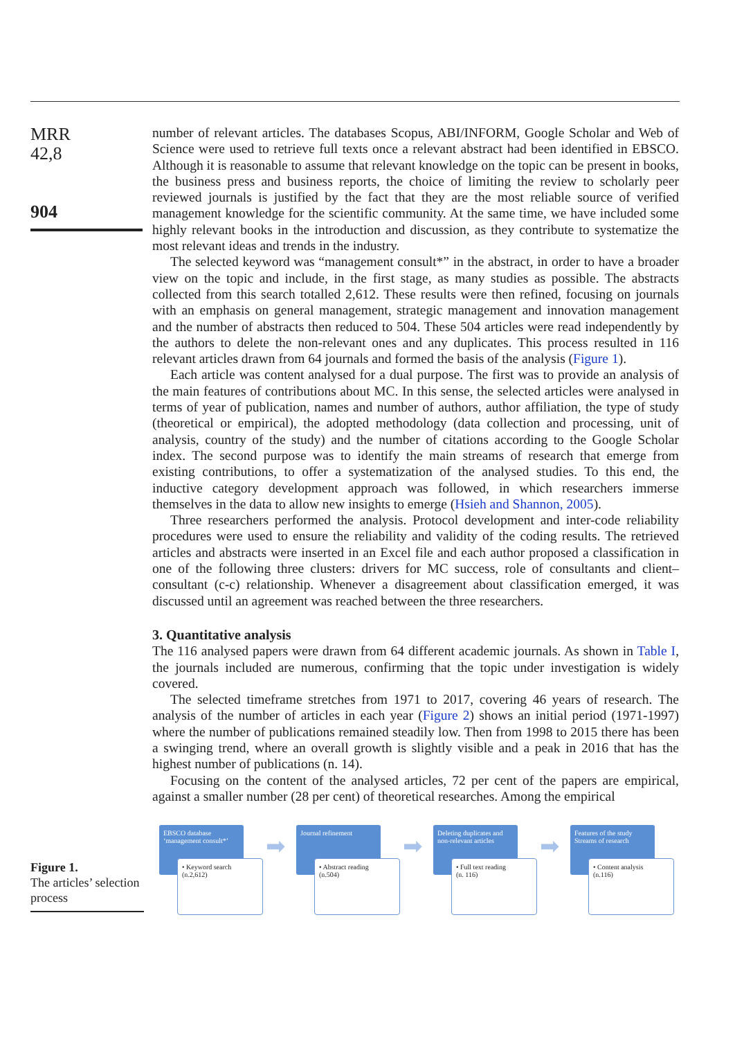MRR
42,8
904
number of relevant articles. The databases Scopus, ABI/INFORM, Google Scholar and Web of Science were used to retrieve full texts once a relevant abstract had been identified in EBSCO. Although it is reasonable to assume that relevant knowledge on the topic can be present in books, the business press and business reports, the choice of limiting the review to scholarly peer reviewed journals is justified by the fact that they are the most reliable source of verified management knowledge for the scientific community. At the same time, we have included some highly relevant books in the introduction and discussion, as they contribute to systematize the most relevant ideas and trends in the industry.
The selected keyword was “management consult*” in the abstract, in order to have a broader view on the topic and include, in the first stage, as many studies as possible. The abstracts collected from this search totalled 2,612. These results were then refined, focusing on journals with an emphasis on general management, strategic management and innovation management and the number of abstracts then reduced to 504. These 504 articles were read independently by the authors to delete the non-relevant ones and any duplicates. This process resulted in 116 relevant articles drawn from 64 journals and formed the basis of the analysis (Figure 1).
Each article was content analysed for a dual purpose. The first was to provide an analysis of the main features of contributions about MC. In this sense, the selected articles were analysed in terms of year of publication, names and number of authors, author affiliation, the type of study (theoretical or empirical), the adopted methodology (data collection and processing, unit of analysis, country of the study) and the number of citations according to the Google Scholar index. The second purpose was to identify the main streams of research that emerge from existing contributions, to offer a systematization of the analysed studies. To this end, the inductive category development approach was followed, in which researchers immerse themselves in the data to allow new insights to emerge (Hsieh and Shannon, 2005).
Three researchers performed the analysis. Protocol development and inter-code reliability procedures were used to ensure the reliability and validity of the coding results. The retrieved articles and abstracts were inserted in an Excel file and each author proposed a classification in one of the following three clusters: drivers for MC success, role of consultants and client–consultant (c-c) relationship. Whenever a disagreement about classification emerged, it was discussed until an agreement was reached between the three researchers.
3. Quantitative analysis
The 116 analysed papers were drawn from 64 different academic journals. As shown in Table I, the journals included are numerous, confirming that the topic under investigation is widely covered.
The selected timeframe stretches from 1971 to 2017, covering 46 years of research. The analysis of the number of articles in each year (Figure 2) shows an initial period (1971-1997) where the number of publications remained steadily low. Then from 1998 to 2015 there has been a swinging trend, where an overall growth is slightly visible and a peak in 2016 that has the highest number of publications (n. 14).
Focusing on the content of the analysed articles, 72 per cent of the papers are empirical, against a smaller number (28 per cent) of theoretical researches. Among the empirical
Figure 1.
The articles’ selection process
EBSCO database ‘management consult*’
• Keyword search
(n.2,612)
➡
Journal refinement
• Abstract reading
(n.504)
➡
Deleting duplicates and non-relevant articles
• Full text reading
(n. 116)
➡
Features of the study
Streams of research
• Content analysis
(n.116)